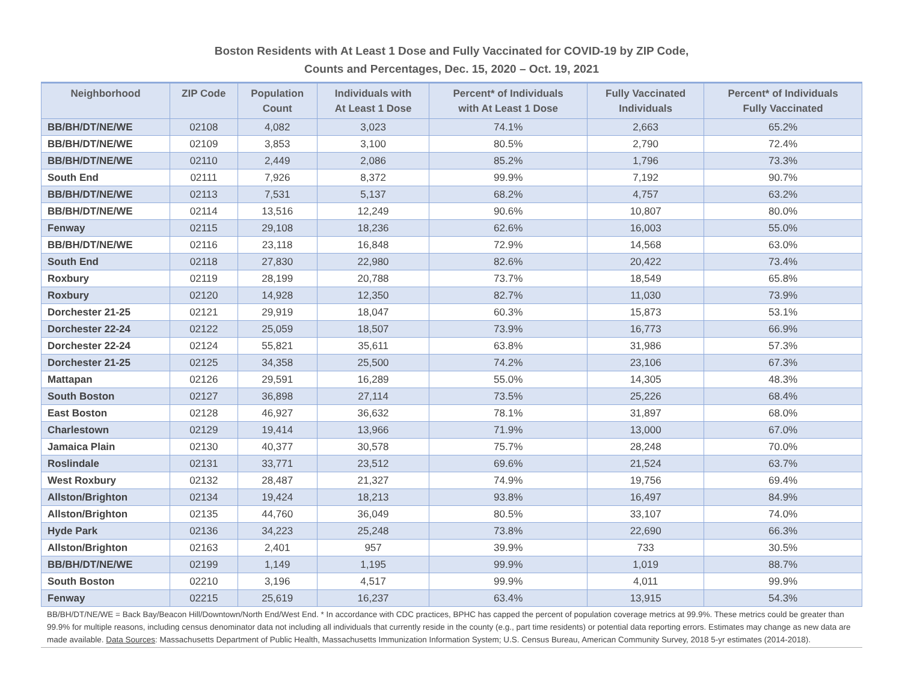Boston Residents with At Least 1 Dose and Fully Vaccinated for COVID-19 by ZIP Code,
Counts and Percentages, Dec. 15, 2020 – Oct. 19, 2021
| Neighborhood | ZIP Code | Population Count | Individuals with At Least 1 Dose | Percent* of Individuals with At Least 1 Dose | Fully Vaccinated Individuals | Percent* of Individuals Fully Vaccinated |
| --- | --- | --- | --- | --- | --- | --- |
| BB/BH/DT/NE/WE | 02108 | 4,082 | 3,023 | 74.1% | 2,663 | 65.2% |
| BB/BH/DT/NE/WE | 02109 | 3,853 | 3,100 | 80.5% | 2,790 | 72.4% |
| BB/BH/DT/NE/WE | 02110 | 2,449 | 2,086 | 85.2% | 1,796 | 73.3% |
| South End | 02111 | 7,926 | 8,372 | 99.9% | 7,192 | 90.7% |
| BB/BH/DT/NE/WE | 02113 | 7,531 | 5,137 | 68.2% | 4,757 | 63.2% |
| BB/BH/DT/NE/WE | 02114 | 13,516 | 12,249 | 90.6% | 10,807 | 80.0% |
| Fenway | 02115 | 29,108 | 18,236 | 62.6% | 16,003 | 55.0% |
| BB/BH/DT/NE/WE | 02116 | 23,118 | 16,848 | 72.9% | 14,568 | 63.0% |
| South End | 02118 | 27,830 | 22,980 | 82.6% | 20,422 | 73.4% |
| Roxbury | 02119 | 28,199 | 20,788 | 73.7% | 18,549 | 65.8% |
| Roxbury | 02120 | 14,928 | 12,350 | 82.7% | 11,030 | 73.9% |
| Dorchester 21-25 | 02121 | 29,919 | 18,047 | 60.3% | 15,873 | 53.1% |
| Dorchester 22-24 | 02122 | 25,059 | 18,507 | 73.9% | 16,773 | 66.9% |
| Dorchester 22-24 | 02124 | 55,821 | 35,611 | 63.8% | 31,986 | 57.3% |
| Dorchester 21-25 | 02125 | 34,358 | 25,500 | 74.2% | 23,106 | 67.3% |
| Mattapan | 02126 | 29,591 | 16,289 | 55.0% | 14,305 | 48.3% |
| South Boston | 02127 | 36,898 | 27,114 | 73.5% | 25,226 | 68.4% |
| East Boston | 02128 | 46,927 | 36,632 | 78.1% | 31,897 | 68.0% |
| Charlestown | 02129 | 19,414 | 13,966 | 71.9% | 13,000 | 67.0% |
| Jamaica Plain | 02130 | 40,377 | 30,578 | 75.7% | 28,248 | 70.0% |
| Roslindale | 02131 | 33,771 | 23,512 | 69.6% | 21,524 | 63.7% |
| West Roxbury | 02132 | 28,487 | 21,327 | 74.9% | 19,756 | 69.4% |
| Allston/Brighton | 02134 | 19,424 | 18,213 | 93.8% | 16,497 | 84.9% |
| Allston/Brighton | 02135 | 44,760 | 36,049 | 80.5% | 33,107 | 74.0% |
| Hyde Park | 02136 | 34,223 | 25,248 | 73.8% | 22,690 | 66.3% |
| Allston/Brighton | 02163 | 2,401 | 957 | 39.9% | 733 | 30.5% |
| BB/BH/DT/NE/WE | 02199 | 1,149 | 1,195 | 99.9% | 1,019 | 88.7% |
| South Boston | 02210 | 3,196 | 4,517 | 99.9% | 4,011 | 99.9% |
| Fenway | 02215 | 25,619 | 16,237 | 63.4% | 13,915 | 54.3% |
BB/BH/DT/NE/WE = Back Bay/Beacon Hill/Downtown/North End/West End. * In accordance with CDC practices, BPHC has capped the percent of population coverage metrics at 99.9%. These metrics could be greater than 99.9% for multiple reasons, including census denominator data not including all individuals that currently reside in the county (e.g., part time residents) or potential data reporting errors. Estimates may change as new data are made available. Data Sources: Massachusetts Department of Public Health, Massachusetts Immunization Information System; U.S. Census Bureau, American Community Survey, 2018 5-yr estimates (2014-2018).